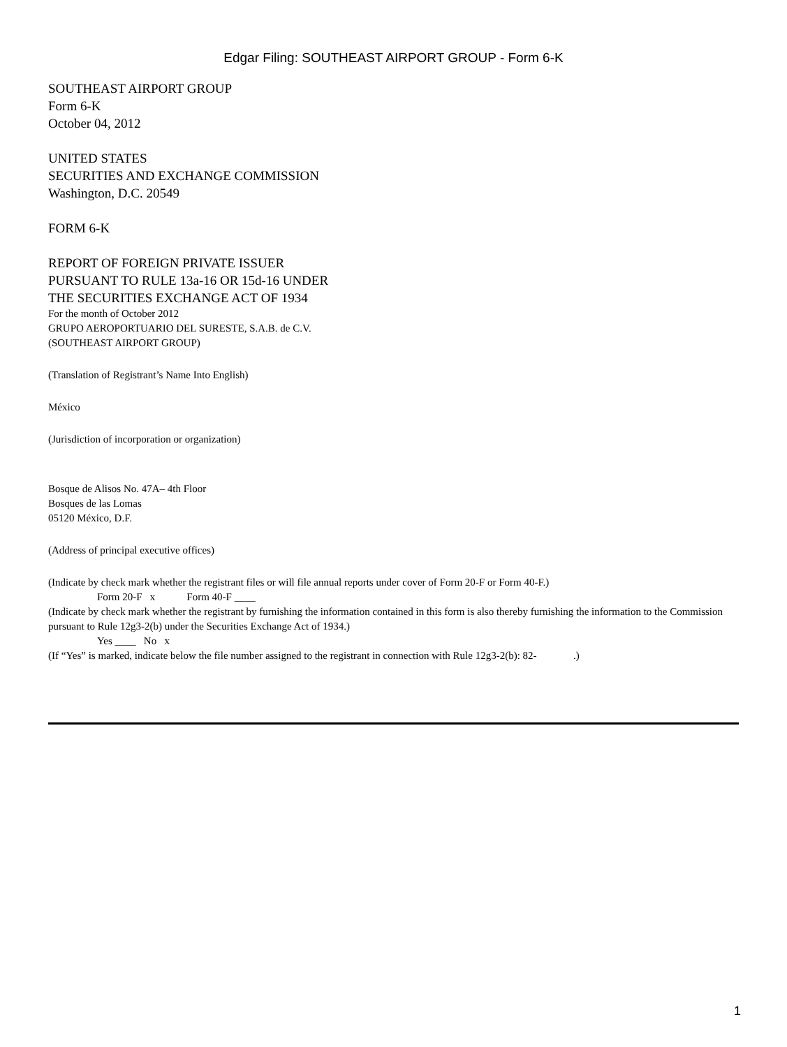Edgar Filing: SOUTHEAST AIRPORT GROUP - Form 6-K
SOUTHEAST AIRPORT GROUP
Form 6-K
October 04, 2012
UNITED STATES
SECURITIES AND EXCHANGE COMMISSION
Washington, D.C. 20549
FORM 6-K
REPORT OF FOREIGN PRIVATE ISSUER
PURSUANT TO RULE 13a-16 OR 15d-16 UNDER
THE SECURITIES EXCHANGE ACT OF 1934
For the month of October 2012
GRUPO AEROPORTUARIO DEL SURESTE, S.A.B. de C.V.
(SOUTHEAST AIRPORT GROUP)
(Translation of Registrant’s Name Into English)
México
(Jurisdiction of incorporation or organization)
Bosque de Alisos No. 47A– 4th Floor
Bosques de las Lomas
05120 México, D.F.
(Address of principal executive offices)
(Indicate by check mark whether the registrant files or will file annual reports under cover of Form 20-F or Form 40-F.)
Form 20-F x Form 40-F ____
(Indicate by check mark whether the registrant by furnishing the information contained in this form is also thereby furnishing the information to the Commission pursuant to Rule 12g3-2(b) under the Securities Exchange Act of 1934.)
Yes ____ No x
(If “Yes” is marked, indicate below the file number assigned to the registrant in connection with Rule 12g3-2(b): 82- .)
1